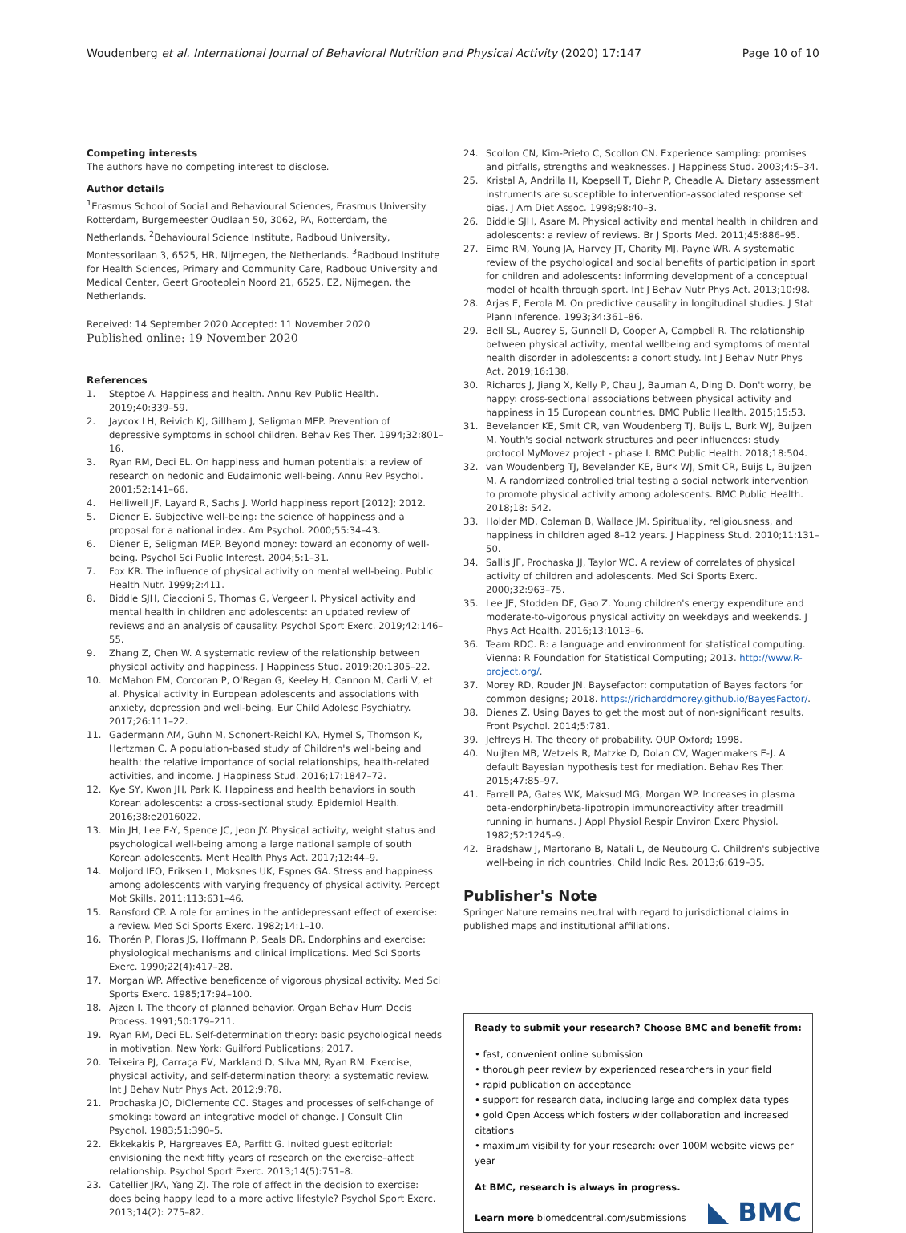Woudenberg et al. International Journal of Behavioral Nutrition and Physical Activity (2020) 17:147 Page 10 of 10
Competing interests
The authors have no competing interest to disclose.
Author details
<sup>1</sup> Erasmus School of Social and Behavioural Sciences, Erasmus University Rotterdam, Burgemeester Oudlaan 50, 3062, PA, Rotterdam, the Netherlands. <sup>2</sup>Behavioural Science Institute, Radboud University, Montessorilaan 3, 6525, HR, Nijmegen, the Netherlands. <sup>3</sup>Radboud Institute for Health Sciences, Primary and Community Care, Radboud University and Medical Center, Geert Grooteplein Noord 21, 6525, EZ, Nijmegen, the Netherlands.
Received: 14 September 2020 Accepted: 11 November 2020
Published online: 19 November 2020
References
1. Steptoe A. Happiness and health. Annu Rev Public Health. 2019;40:339–59.
2. Jaycox LH, Reivich KJ, Gillham J, Seligman MEP. Prevention of depressive symptoms in school children. Behav Res Ther. 1994;32:801–16.
3. Ryan RM, Deci EL. On happiness and human potentials: a review of research on hedonic and Eudaimonic well-being. Annu Rev Psychol. 2001;52:141–66.
4. Helliwell JF, Layard R, Sachs J. World happiness report [2012]; 2012.
5. Diener E. Subjective well-being: the science of happiness and a proposal for a national index. Am Psychol. 2000;55:34–43.
6. Diener E, Seligman MEP. Beyond money: toward an economy of well-being. Psychol Sci Public Interest. 2004;5:1–31.
7. Fox KR. The influence of physical activity on mental well-being. Public Health Nutr. 1999;2:411.
8. Biddle SJH, Ciaccioni S, Thomas G, Vergeer I. Physical activity and mental health in children and adolescents: an updated review of reviews and an analysis of causality. Psychol Sport Exerc. 2019;42:146–55.
9. Zhang Z, Chen W. A systematic review of the relationship between physical activity and happiness. J Happiness Stud. 2019;20:1305–22.
10. McMahon EM, Corcoran P, O'Regan G, Keeley H, Cannon M, Carli V, et al. Physical activity in European adolescents and associations with anxiety, depression and well-being. Eur Child Adolesc Psychiatry. 2017;26:111–22.
11. Gadermann AM, Guhn M, Schonert-Reichl KA, Hymel S, Thomson K, Hertzman C. A population-based study of Children's well-being and health: the relative importance of social relationships, health-related activities, and income. J Happiness Stud. 2016;17:1847–72.
12. Kye SY, Kwon JH, Park K. Happiness and health behaviors in south Korean adolescents: a cross-sectional study. Epidemiol Health. 2016;38:e2016022.
13. Min JH, Lee E-Y, Spence JC, Jeon JY. Physical activity, weight status and psychological well-being among a large national sample of south Korean adolescents. Ment Health Phys Act. 2017;12:44–9.
14. Moljord IEO, Eriksen L, Moksnes UK, Espnes GA. Stress and happiness among adolescents with varying frequency of physical activity. Percept Mot Skills. 2011;113:631–46.
15. Ransford CP. A role for amines in the antidepressant effect of exercise: a review. Med Sci Sports Exerc. 1982;14:1–10.
16. Thorén P, Floras JS, Hoffmann P, Seals DR. Endorphins and exercise: physiological mechanisms and clinical implications. Med Sci Sports Exerc. 1990;22(4):417–28.
17. Morgan WP. Affective beneficence of vigorous physical activity. Med Sci Sports Exerc. 1985;17:94–100.
18. Ajzen I. The theory of planned behavior. Organ Behav Hum Decis Process. 1991;50:179–211.
19. Ryan RM, Deci EL. Self-determination theory: basic psychological needs in motivation. New York: Guilford Publications; 2017.
20. Teixeira PJ, Carraça EV, Markland D, Silva MN, Ryan RM. Exercise, physical activity, and self-determination theory: a systematic review. Int J Behav Nutr Phys Act. 2012;9:78.
21. Prochaska JO, DiClemente CC. Stages and processes of self-change of smoking: toward an integrative model of change. J Consult Clin Psychol. 1983;51:390–5.
22. Ekkekakis P, Hargreaves EA, Parfitt G. Invited guest editorial: envisioning the next fifty years of research on the exercise–affect relationship. Psychol Sport Exerc. 2013;14(5):751–8.
23. Catellier JRA, Yang ZJ. The role of affect in the decision to exercise: does being happy lead to a more active lifestyle? Psychol Sport Exerc. 2013;14(2): 275–82.
24. Scollon CN, Kim-Prieto C, Scollon CN. Experience sampling: promises and pitfalls, strengths and weaknesses. J Happiness Stud. 2003;4:5–34.
25. Kristal A, Andrilla H, Koepsell T, Diehr P, Cheadle A. Dietary assessment instruments are susceptible to intervention-associated response set bias. J Am Diet Assoc. 1998;98:40–3.
26. Biddle SJH, Asare M. Physical activity and mental health in children and adolescents: a review of reviews. Br J Sports Med. 2011;45:886–95.
27. Eime RM, Young JA, Harvey JT, Charity MJ, Payne WR. A systematic review of the psychological and social benefits of participation in sport for children and adolescents: informing development of a conceptual model of health through sport. Int J Behav Nutr Phys Act. 2013;10:98.
28. Arjas E, Eerola M. On predictive causality in longitudinal studies. J Stat Plann Inference. 1993;34:361–86.
29. Bell SL, Audrey S, Gunnell D, Cooper A, Campbell R. The relationship between physical activity, mental wellbeing and symptoms of mental health disorder in adolescents: a cohort study. Int J Behav Nutr Phys Act. 2019;16:138.
30. Richards J, Jiang X, Kelly P, Chau J, Bauman A, Ding D. Don't worry, be happy: cross-sectional associations between physical activity and happiness in 15 European countries. BMC Public Health. 2015;15:53.
31. Bevelander KE, Smit CR, van Woudenberg TJ, Buijs L, Burk WJ, Buijzen M. Youth's social network structures and peer influences: study protocol MyMovez project - phase I. BMC Public Health. 2018;18:504.
32. van Woudenberg TJ, Bevelander KE, Burk WJ, Smit CR, Buijs L, Buijzen M. A randomized controlled trial testing a social network intervention to promote physical activity among adolescents. BMC Public Health. 2018;18: 542.
33. Holder MD, Coleman B, Wallace JM. Spirituality, religiousness, and happiness in children aged 8–12 years. J Happiness Stud. 2010;11:131–50.
34. Sallis JF, Prochaska JJ, Taylor WC. A review of correlates of physical activity of children and adolescents. Med Sci Sports Exerc. 2000;32:963–75.
35. Lee JE, Stodden DF, Gao Z. Young children's energy expenditure and moderate-to-vigorous physical activity on weekdays and weekends. J Phys Act Health. 2016;13:1013–6.
36. Team RDC. R: a language and environment for statistical computing. Vienna: R Foundation for Statistical Computing; 2013. http://www.R-project.org/.
37. Morey RD, Rouder JN. Baysefactor: computation of Bayes factors for common designs; 2018. https://richarddmorey.github.io/BayesFactor/.
38. Dienes Z. Using Bayes to get the most out of non-significant results. Front Psychol. 2014;5:781.
39. Jeffreys H. The theory of probability. OUP Oxford; 1998.
40. Nuijten MB, Wetzels R, Matzke D, Dolan CV, Wagenmakers E-J. A default Bayesian hypothesis test for mediation. Behav Res Ther. 2015;47:85–97.
41. Farrell PA, Gates WK, Maksud MG, Morgan WP. Increases in plasma beta-endorphin/beta-lipotropin immunoreactivity after treadmill running in humans. J Appl Physiol Respir Environ Exerc Physiol. 1982;52:1245–9.
42. Bradshaw J, Martorano B, Natali L, de Neubourg C. Children's subjective well-being in rich countries. Child Indic Res. 2013;6:619–35.
Publisher's Note
Springer Nature remains neutral with regard to jurisdictional claims in published maps and institutional affiliations.
Ready to submit your research? Choose BMC and benefit from:
• fast, convenient online submission
• thorough peer review by experienced researchers in your field
• rapid publication on acceptance
• support for research data, including large and complex data types
• gold Open Access which fosters wider collaboration and increased citations
• maximum visibility for your research: over 100M website views per year
At BMC, research is always in progress.
Learn more biomedcentral.com/submissions
BMC